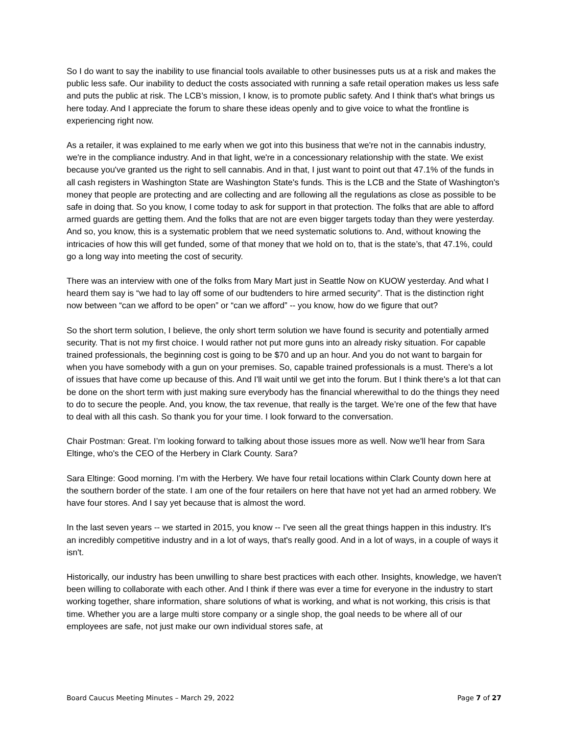So I do want to say the inability to use financial tools available to other businesses puts us at a risk and makes the public less safe. Our inability to deduct the costs associated with running a safe retail operation makes us less safe and puts the public at risk. The LCB’s mission, I know, is to promote public safety. And I think that's what brings us here today. And I appreciate the forum to share these ideas openly and to give voice to what the frontline is experiencing right now.
As a retailer, it was explained to me early when we got into this business that we're not in the cannabis industry, we're in the compliance industry. And in that light, we're in a concessionary relationship with the state. We exist because you've granted us the right to sell cannabis. And in that, I just want to point out that 47.1% of the funds in all cash registers in Washington State are Washington State's funds. This is the LCB and the State of Washington's money that people are protecting and are collecting and are following all the regulations as close as possible to be safe in doing that. So you know, I come today to ask for support in that protection. The folks that are able to afford armed guards are getting them. And the folks that are not are even bigger targets today than they were yesterday. And so, you know, this is a systematic problem that we need systematic solutions to. And, without knowing the intricacies of how this will get funded, some of that money that we hold on to, that is the state’s, that 47.1%, could go a long way into meeting the cost of security.
There was an interview with one of the folks from Mary Mart just in Seattle Now on KUOW yesterday. And what I heard them say is “we had to lay off some of our budtenders to hire armed security”. That is the distinction right now between “can we afford to be open” or “can we afford” -- you know, how do we figure that out?
So the short term solution, I believe, the only short term solution we have found is security and potentially armed security. That is not my first choice. I would rather not put more guns into an already risky situation. For capable trained professionals, the beginning cost is going to be $70 and up an hour. And you do not want to bargain for when you have somebody with a gun on your premises. So, capable trained professionals is a must. There's a lot of issues that have come up because of this. And I'll wait until we get into the forum. But I think there's a lot that can be done on the short term with just making sure everybody has the financial wherewithal to do the things they need to do to secure the people. And, you know, the tax revenue, that really is the target. We’re one of the few that have to deal with all this cash. So thank you for your time. I look forward to the conversation.
Chair Postman: Great. I’m looking forward to talking about those issues more as well. Now we'll hear from Sara Eltinge, who's the CEO of the Herbery in Clark County. Sara?
Sara Eltinge: Good morning. I’m with the Herbery. We have four retail locations within Clark County down here at the southern border of the state. I am one of the four retailers on here that have not yet had an armed robbery. We have four stores. And I say yet because that is almost the word.
In the last seven years -- we started in 2015, you know -- I've seen all the great things happen in this industry. It's an incredibly competitive industry and in a lot of ways, that's really good. And in a lot of ways, in a couple of ways it isn't.
Historically, our industry has been unwilling to share best practices with each other. Insights, knowledge, we haven't been willing to collaborate with each other. And I think if there was ever a time for everyone in the industry to start working together, share information, share solutions of what is working, and what is not working, this crisis is that time. Whether you are a large multi store company or a single shop, the goal needs to be where all of our employees are safe, not just make our own individual stores safe, at
Board Caucus Meeting Minutes – March 29, 2022 Page 7 of 27